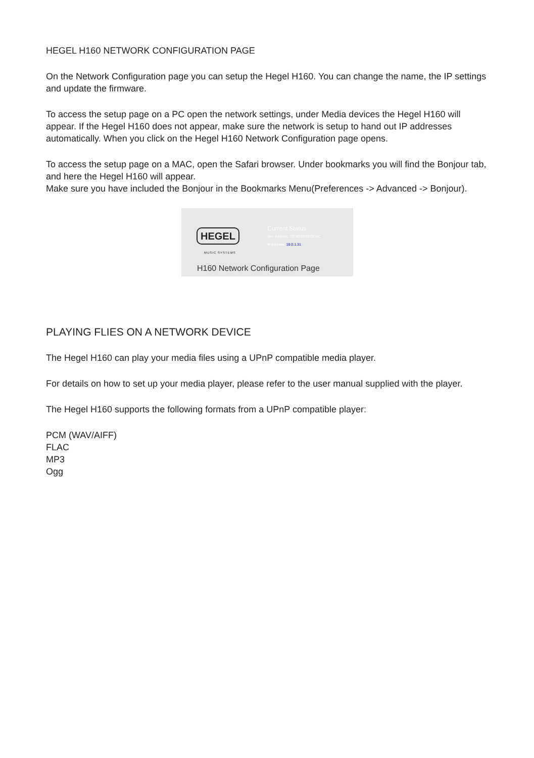HEGEL H160 NETWORK CONFIGURATION PAGE
On the Network Configuration page you can setup the Hegel H160. You can change the name, the IP settings and update the firmware.
To access the setup page on a PC open the network settings, under Media devices the Hegel H160 will appear. If the Hegel H160 does not appear, make sure the network is setup to hand out IP ad­dresses automatically. When you click on the Hegel H160 Network Configuration page opens.
To access the setup page on a MAC, open the Safari browser. Under bookmarks you will find the Bonjour tab, and here the Hegel H160 will appear.
Make sure you have included the Bonjour in the Bookmarks Menu(Preferences -> Advanced -> Bonjour).
HEGEL
MUSIC SYSTEMS
Current Status
Mac Address: CC:90:93:03:0E:AC
IP Address: 10.0.1.31
H160 Network Configuration Page
PLAYING FLIES ON A NETWORK DEVICE
The Hegel H160 can play your media files using a UPnP compatible media player.
For details on how to set up your media player, please refer to the user manual supplied with the player.
The Hegel H160 supports the following formats from a UPnP compatible player:
PCM (WAV/AIFF)
FLAC
MP3
Ogg